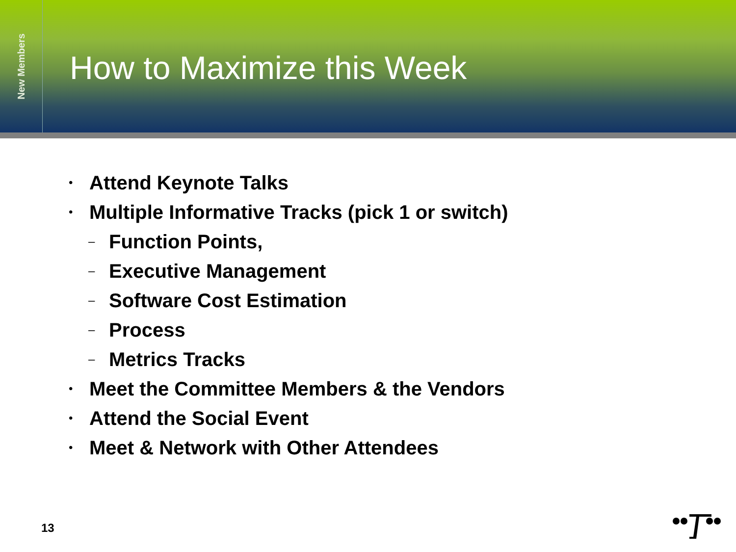New Members
How to Maximize this Week
• Attend Keynote Talks
• Multiple Informative Tracks (pick 1 or switch)
– Function Points,
– Executive Management
– Software Cost Estimation
– Process
– Metrics Tracks
• Meet the Committee Members & the Vendors
• Attend the Social Event
• Meet & Network with Other Attendees
13